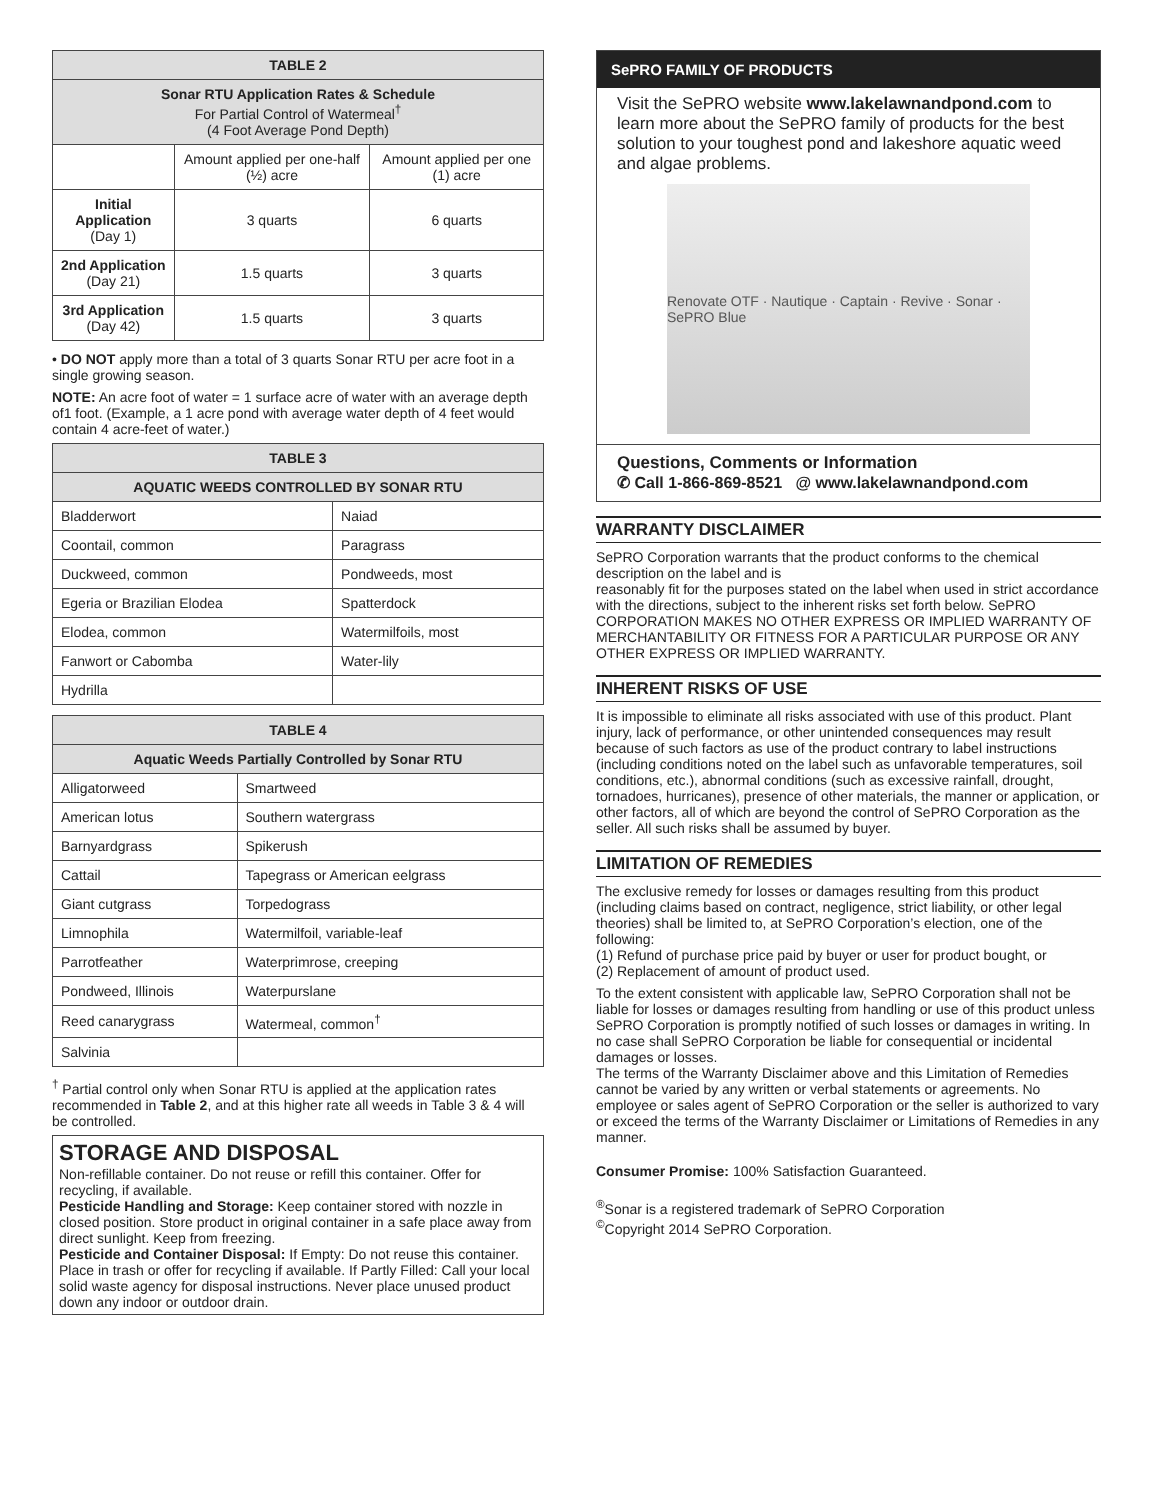| TABLE 2 | | |
| --- | --- | --- |
| Sonar RTU Application Rates & Schedule For Partial Control of Watermeal<sup>†</sup> (4 Foot Average Pond Depth) | | |
| | Amount applied per one-half (½) acre | Amount applied per one (1) acre |
| Initial Application (Day 1) | 3 quarts | 6 quarts |
| 2nd Application (Day 21) | 1.5 quarts | 3 quarts |
| 3rd Application (Day 42) | 1.5 quarts | 3 quarts |
• DO NOT apply more than a total of 3 quarts Sonar RTU per acre foot in a single growing season.
NOTE: An acre foot of water = 1 surface acre of water with an average depth of1 foot. (Example, a 1 acre pond with average water depth of 4 feet would contain 4 acre-feet of water.)
| TABLE 3 | |
| --- | --- |
| AQUATIC WEEDS CONTROLLED BY SONAR RTU | |
| Bladderwort | Naiad |
| Coontail, common | Paragrass |
| Duckweed, common | Pondweeds, most |
| Egeria or Brazilian Elodea | Spatterdock |
| Elodea, common | Watermilfoils, most |
| Fanwort or Cabomba | Water-lily |
| Hydrilla | |
| TABLE 4 | |
| --- | --- |
| Aquatic Weeds Partially Controlled by Sonar RTU | |
| Alligatorweed | Smartweed |
| American lotus | Southern watergrass |
| Barnyardgrass | Spikerush |
| Cattail | Tapegrass or American eelgrass |
| Giant cutgrass | Torpedograss |
| Limnophila | Watermilfoil, variable-leaf |
| Parrotfeather | Waterprimrose, creeping |
| Pondweed, Illinois | Waterpurslane |
| Reed canarygrass | Watermeal, common<sup>†</sup> |
| Salvinia | |
<sup>†</sup> Partial control only when Sonar RTU is applied at the application rates recommended in Table 2, and at this higher rate all weeds in Table 3 & 4 will be controlled.
STORAGE AND DISPOSAL
Non-refillable container. Do not reuse or refill this container. Offer for recycling, if available.
Pesticide Handling and Storage: Keep container stored with nozzle in closed position. Store product in original container in a safe place away from direct sunlight. Keep from freezing.
Pesticide and Container Disposal: If Empty: Do not reuse this container. Place in trash or offer for recycling if available. If Partly Filled: Call your local solid waste agency for disposal instructions. Never place unused product down any indoor or outdoor drain.
SePRO FAMILY OF PRODUCTS
Visit the SePRO website www.lakelawnandpond.com to learn more about the SePRO family of products for the best solution to your toughest pond and lakeshore aquatic weed and algae problems.
Renovate OTF · Nautique · Captain · Revive · Sonar · SePRO Blue
Questions, Comments or Information
✆ Call 1-866-869-8521 @ www.lakelawnandpond.com
WARRANTY DISCLAIMER
SePRO Corporation warrants that the product conforms to the chemical description on the label and is
reasonably fit for the purposes stated on the label when used in strict accordance with the directions, subject to the inherent risks set forth below. SePRO CORPORATION MAKES NO OTHER EXPRESS OR IMPLIED WARRANTY OF MERCHANTABILITY OR FITNESS FOR A PARTICULAR PURPOSE OR ANY OTHER EXPRESS OR IMPLIED WARRANTY.
INHERENT RISKS OF USE
It is impossible to eliminate all risks associated with use of this product. Plant injury, lack of performance, or other unintended consequences may result because of such factors as use of the product contrary to label instructions (including conditions noted on the label such as unfavorable temperatures, soil conditions, etc.), abnormal conditions (such as excessive rainfall, drought, tornadoes, hurricanes), presence of other materials, the manner or application, or other factors, all of which are beyond the control of SePRO Corporation as the seller. All such risks shall be assumed by buyer.
LIMITATION OF REMEDIES
The exclusive remedy for losses or damages resulting from this product (including claims based on contract, negligence, strict liability, or other legal theories) shall be limited to, at SePRO Corporation’s election, one of the following:
(1) Refund of purchase price paid by buyer or user for product bought, or
(2) Replacement of amount of product used.
To the extent consistent with applicable law, SePRO Corporation shall not be liable for losses or damages resulting from handling or use of this product unless SePRO Corporation is promptly notified of such losses or damages in writing. In no case shall SePRO Corporation be liable for consequential or incidental damages or losses.
The terms of the Warranty Disclaimer above and this Limitation of Remedies cannot be varied by any written or verbal statements or agreements. No employee or sales agent of SePRO Corporation or the seller is authorized to vary or exceed the terms of the Warranty Disclaimer or Limitations of Remedies in any manner.
Consumer Promise: 100% Satisfaction Guaranteed.
<sup>®</sup>Sonar is a registered trademark of SePRO Corporation
<sup>©</sup>Copyright 2014 SePRO Corporation.